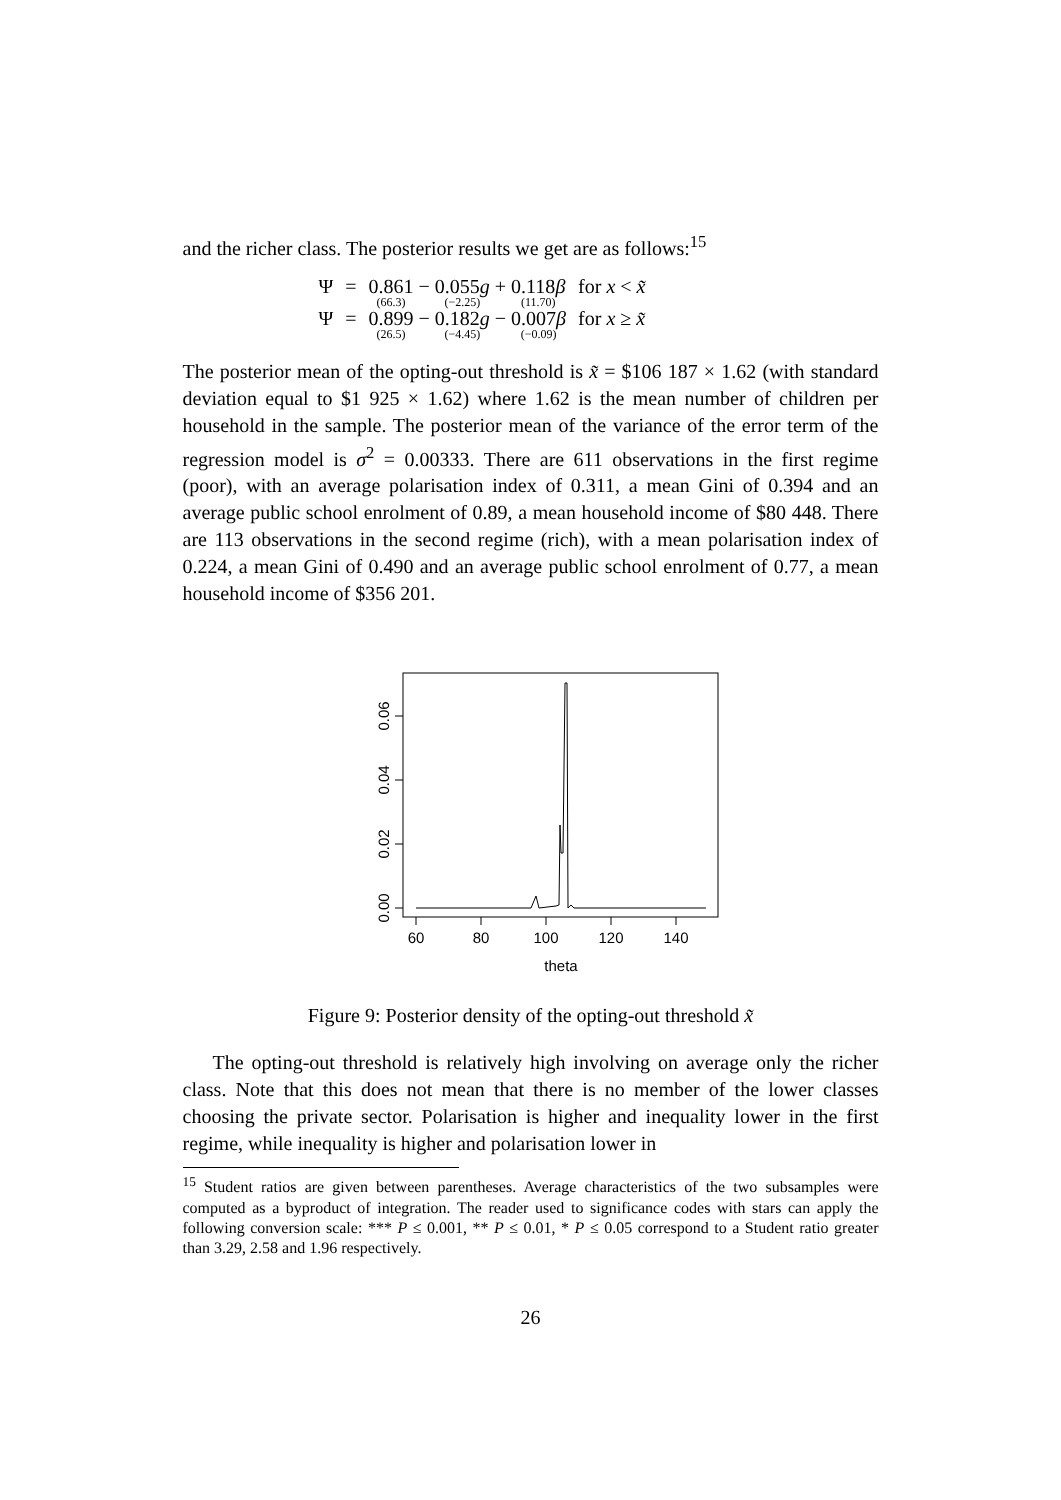and the richer class. The posterior results we get are as follows:<sup>15</sup>
| Ψ | = | 0.861 (66.3) − 0.055 g (−2.25) + 0.118 β (11.70) | for x < x̃ |
| Ψ | = | 0.899 (26.5) − 0.182 g (−4.45) − 0.007 β (−0.09) | for x ≥ x̃ |
The posterior mean of the opting-out threshold is x̃ = $106 187 × 1.62 (with standard deviation equal to $1 925 × 1.62) where 1.62 is the mean number of children per household in the sample. The posterior mean of the variance of the error term of the regression model is σ<sup>2</sup> = 0.00333. There are 611 observations in the first regime (poor), with an average polarisation index of 0.311, a mean Gini of 0.394 and an average public school enrolment of 0.89, a mean household income of $80 448. There are 113 observations in the second regime (rich), with a mean polarisation index of 0.224, a mean Gini of 0.490 and an average public school enrolment of 0.77, a mean household income of $356 201.
60
80
100
120
140
theta
0.00
0.02
0.04
0.06
Figure 9: Posterior density of the opting-out threshold x̃
The opting-out threshold is relatively high involving on average only the richer class. Note that this does not mean that there is no member of the lower classes choosing the private sector. Polarisation is higher and inequality lower in the first regime, while inequality is higher and polarisation lower in
<sup>15</sup> Student ratios are given between parentheses. Average characteristics of the two subsamples were computed as a byproduct of integration. The reader used to significance codes with stars can apply the following conversion scale: *** P ≤ 0.001, ** P ≤ 0.01, * P ≤ 0.05 correspond to a Student ratio greater than 3.29, 2.58 and 1.96 respectively.
26